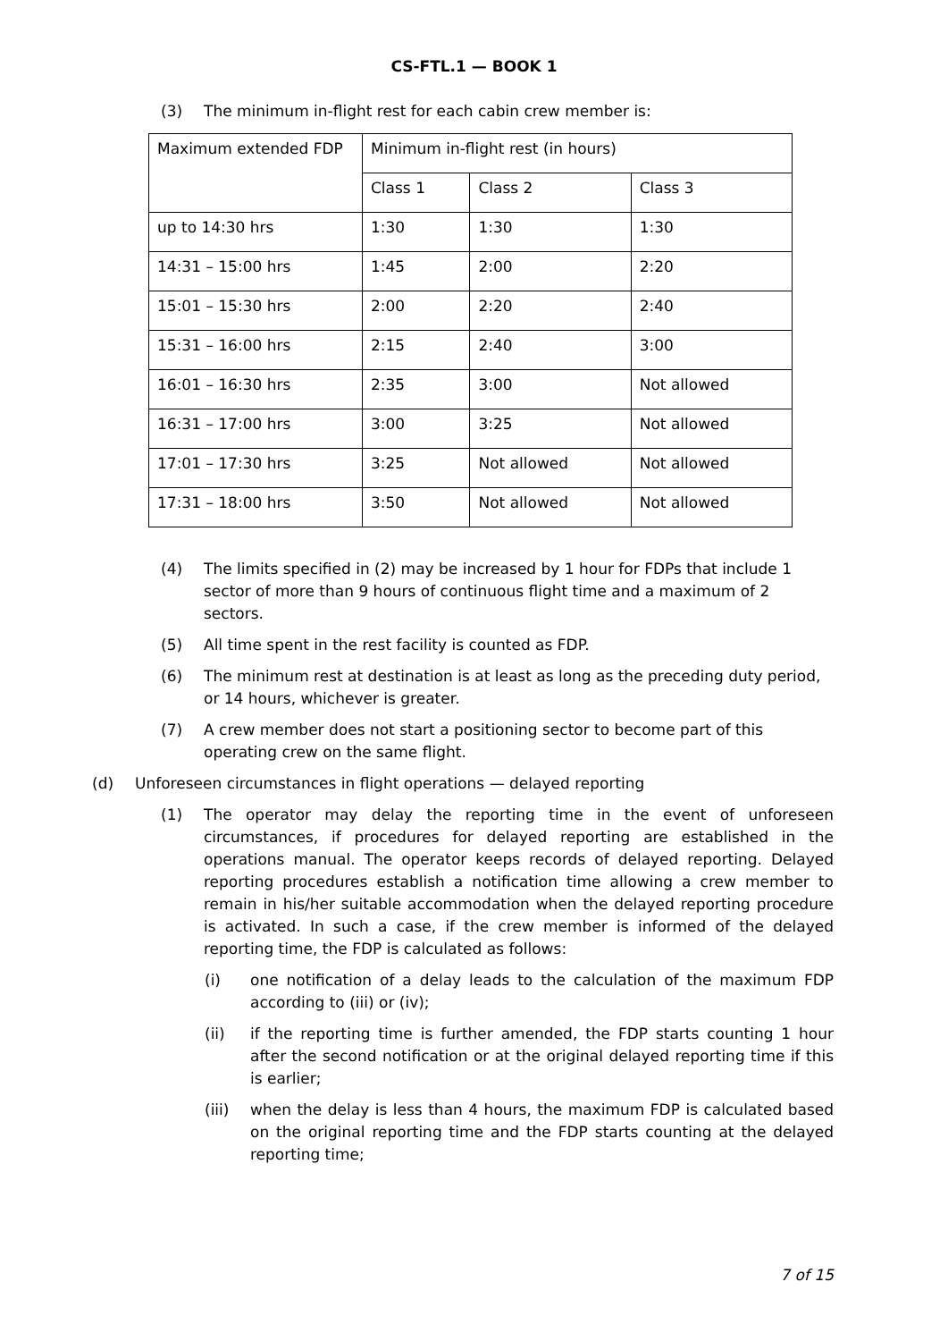CS-FTL.1 — BOOK 1
(3) The minimum in-flight rest for each cabin crew member is:
| Maximum extended FDP | Minimum in-flight rest (in hours) | | |
| | Class 1 | Class 2 | Class 3 |
| up to 14:30 hrs | 1:30 | 1:30 | 1:30 |
| 14:31 – 15:00 hrs | 1:45 | 2:00 | 2:20 |
| 15:01 – 15:30 hrs | 2:00 | 2:20 | 2:40 |
| 15:31 – 16:00 hrs | 2:15 | 2:40 | 3:00 |
| 16:01 – 16:30 hrs | 2:35 | 3:00 | Not allowed |
| 16:31 – 17:00 hrs | 3:00 | 3:25 | Not allowed |
| 17:01 – 17:30 hrs | 3:25 | Not allowed | Not allowed |
| 17:31 – 18:00 hrs | 3:50 | Not allowed | Not allowed |
(4) The limits specified in (2) may be increased by 1 hour for FDPs that include 1 sector of more than 9 hours of continuous flight time and a maximum of 2 sectors.
(5) All time spent in the rest facility is counted as FDP.
(6) The minimum rest at destination is at least as long as the preceding duty period, or 14 hours, whichever is greater.
(7) A crew member does not start a positioning sector to become part of this operating crew on the same flight.
(d) Unforeseen circumstances in flight operations — delayed reporting
(1) The operator may delay the reporting time in the event of unforeseen circumstances, if procedures for delayed reporting are established in the operations manual. The operator keeps records of delayed reporting. Delayed reporting procedures establish a notification time allowing a crew member to remain in his/her suitable accommodation when the delayed reporting procedure is activated. In such a case, if the crew member is informed of the delayed reporting time, the FDP is calculated as follows:
(i) one notification of a delay leads to the calculation of the maximum FDP according to (iii) or (iv);
(ii) if the reporting time is further amended, the FDP starts counting 1 hour after the second notification or at the original delayed reporting time if this is earlier;
(iii) when the delay is less than 4 hours, the maximum FDP is calculated based on the original reporting time and the FDP starts counting at the delayed reporting time;
7 of 15